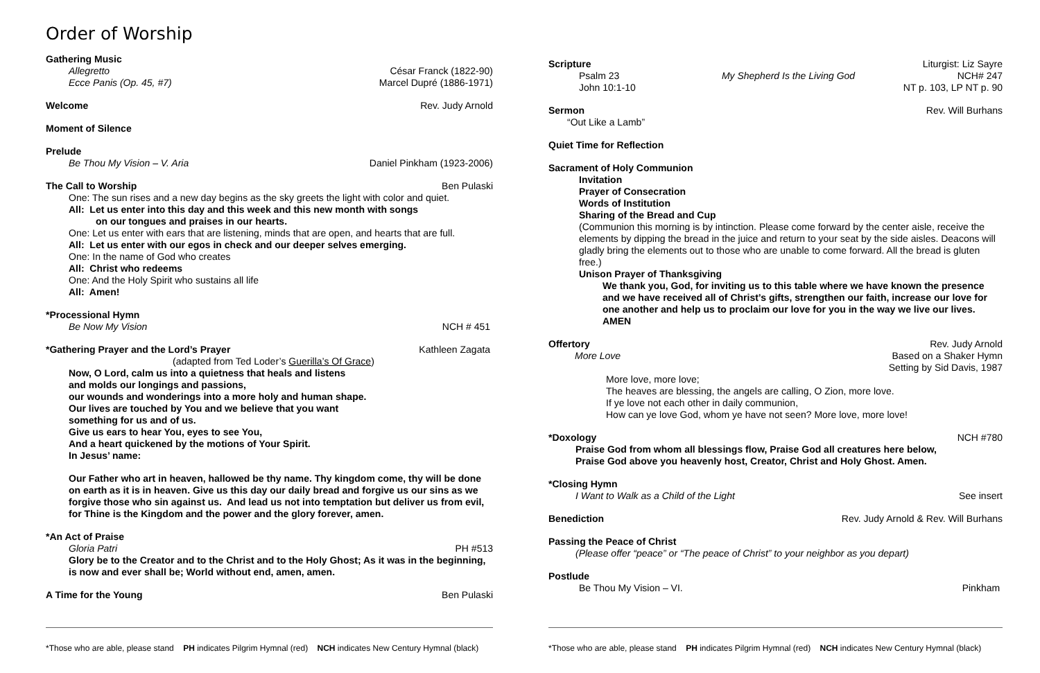Order of Worship
Gathering Music
Allegretto César Franck (1822-90)
Ecce Panis (Op. 45, #7) Marcel Dupré (1886-1971)
Welcome Rev. Judy Arnold
Moment of Silence
Prelude
Be Thou My Vision – V. Aria Daniel Pinkham (1923-2006)
The Call to Worship Ben Pulaski
One: The sun rises and a new day begins as the sky greets the light with color and quiet.
All: Let us enter into this day and this week and this new month with songs
on our tongues and praises in our hearts.
One: Let us enter with ears that are listening, minds that are open, and hearts that are full.
All: Let us enter with our egos in check and our deeper selves emerging.
One: In the name of God who creates
All: Christ who redeems
One: And the Holy Spirit who sustains all life
All: Amen!
*Processional Hymn
Be Now My Vision NCH # 451
*Gathering Prayer and the Lord’s Prayer Kathleen Zagata
(adapted from Ted Loder’s Guerilla’s Of Grace)
Now, O Lord, calm us into a quietness that heals and listens
and molds our longings and passions,
our wounds and wonderings into a more holy and human shape.
Our lives are touched by You and we believe that you want
something for us and of us.
Give us ears to hear You, eyes to see You,
And a heart quickened by the motions of Your Spirit.
In Jesus’ name:
Our Father who art in heaven, hallowed be thy name. Thy kingdom come, thy will be done on earth as it is in heaven. Give us this day our daily bread and forgive us our sins as we forgive those who sin against us. And lead us not into temptation but deliver us from evil, for Thine is the Kingdom and the power and the glory forever, amen.
*An Act of Praise
Gloria Patri PH #513
Glory be to the Creator and to the Christ and to the Holy Ghost; As it was in the beginning, is now and ever shall be; World without end, amen, amen.
A Time for the Young Ben Pulaski
*Those who are able, please stand PH indicates Pilgrim Hymnal (red) NCH indicates New Century Hymnal (black)
Scripture Liturgist: Liz Sayre
Psalm 23 My Shepherd Is the Living God NCH# 247
John 10:1-10 NT p. 103, LP NT p. 90
Sermon Rev. Will Burhans
“Out Like a Lamb”
Quiet Time for Reflection
Sacrament of Holy Communion
Invitation
Prayer of Consecration
Words of Institution
Sharing of the Bread and Cup
(Communion this morning is by intinction. Please come forward by the center aisle, receive the elements by dipping the bread in the juice and return to your seat by the side aisles. Deacons will gladly bring the elements out to those who are unable to come forward. All the bread is gluten free.)
Unison Prayer of Thanksgiving
We thank you, God, for inviting us to this table where we have known the presence and we have received all of Christ’s gifts, strengthen our faith, increase our love for one another and help us to proclaim our love for you in the way we live our lives. AMEN
Offertory Rev. Judy Arnold
More Love Based on a Shaker Hymn
Setting by Sid Davis, 1987
More love, more love;
The heaves are blessing, the angels are calling, O Zion, more love.
If ye love not each other in daily communion,
How can ye love God, whom ye have not seen? More love, more love!
*Doxology NCH #780
Praise God from whom all blessings flow, Praise God all creatures here below,
Praise God above you heavenly host, Creator, Christ and Holy Ghost. Amen.
*Closing Hymn
I Want to Walk as a Child of the Light See insert
Benediction Rev. Judy Arnold & Rev. Will Burhans
Passing the Peace of Christ
(Please offer “peace” or “The peace of Christ” to your neighbor as you depart)
Postlude
Be Thou My Vision – VI. Pinkham
*Those who are able, please stand PH indicates Pilgrim Hymnal (red) NCH indicates New Century Hymnal (black)